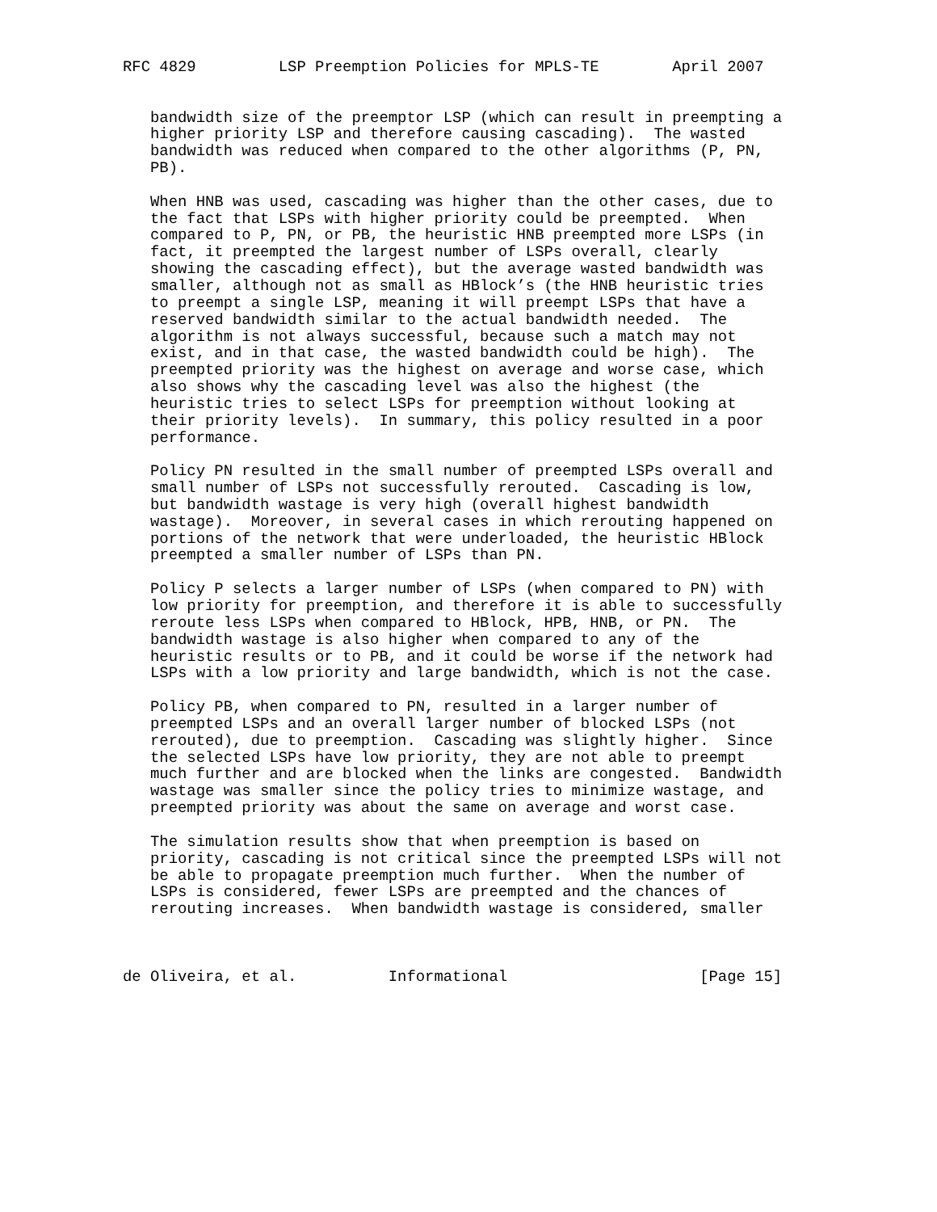RFC 4829         LSP Preemption Policies for MPLS-TE        April 2007


   bandwidth size of the preemptor LSP (which can result in preempting a
   higher priority LSP and therefore causing cascading).  The wasted
   bandwidth was reduced when compared to the other algorithms (P, PN,
   PB).

   When HNB was used, cascading was higher than the other cases, due to
   the fact that LSPs with higher priority could be preempted.  When
   compared to P, PN, or PB, the heuristic HNB preempted more LSPs (in
   fact, it preempted the largest number of LSPs overall, clearly
   showing the cascading effect), but the average wasted bandwidth was
   smaller, although not as small as HBlock’s (the HNB heuristic tries
   to preempt a single LSP, meaning it will preempt LSPs that have a
   reserved bandwidth similar to the actual bandwidth needed.  The
   algorithm is not always successful, because such a match may not
   exist, and in that case, the wasted bandwidth could be high).  The
   preempted priority was the highest on average and worse case, which
   also shows why the cascading level was also the highest (the
   heuristic tries to select LSPs for preemption without looking at
   their priority levels).  In summary, this policy resulted in a poor
   performance.

   Policy PN resulted in the small number of preempted LSPs overall and
   small number of LSPs not successfully rerouted.  Cascading is low,
   but bandwidth wastage is very high (overall highest bandwidth
   wastage).  Moreover, in several cases in which rerouting happened on
   portions of the network that were underloaded, the heuristic HBlock
   preempted a smaller number of LSPs than PN.

   Policy P selects a larger number of LSPs (when compared to PN) with
   low priority for preemption, and therefore it is able to successfully
   reroute less LSPs when compared to HBlock, HPB, HNB, or PN.  The
   bandwidth wastage is also higher when compared to any of the
   heuristic results or to PB, and it could be worse if the network had
   LSPs with a low priority and large bandwidth, which is not the case.

   Policy PB, when compared to PN, resulted in a larger number of
   preempted LSPs and an overall larger number of blocked LSPs (not
   rerouted), due to preemption.  Cascading was slightly higher.  Since
   the selected LSPs have low priority, they are not able to preempt
   much further and are blocked when the links are congested.  Bandwidth
   wastage was smaller since the policy tries to minimize wastage, and
   preempted priority was about the same on average and worst case.

   The simulation results show that when preemption is based on
   priority, cascading is not critical since the preempted LSPs will not
   be able to propagate preemption much further.  When the number of
   LSPs is considered, fewer LSPs are preempted and the chances of
   rerouting increases.  When bandwidth wastage is considered, smaller



de Oliveira, et al.          Informational                     [Page 15]